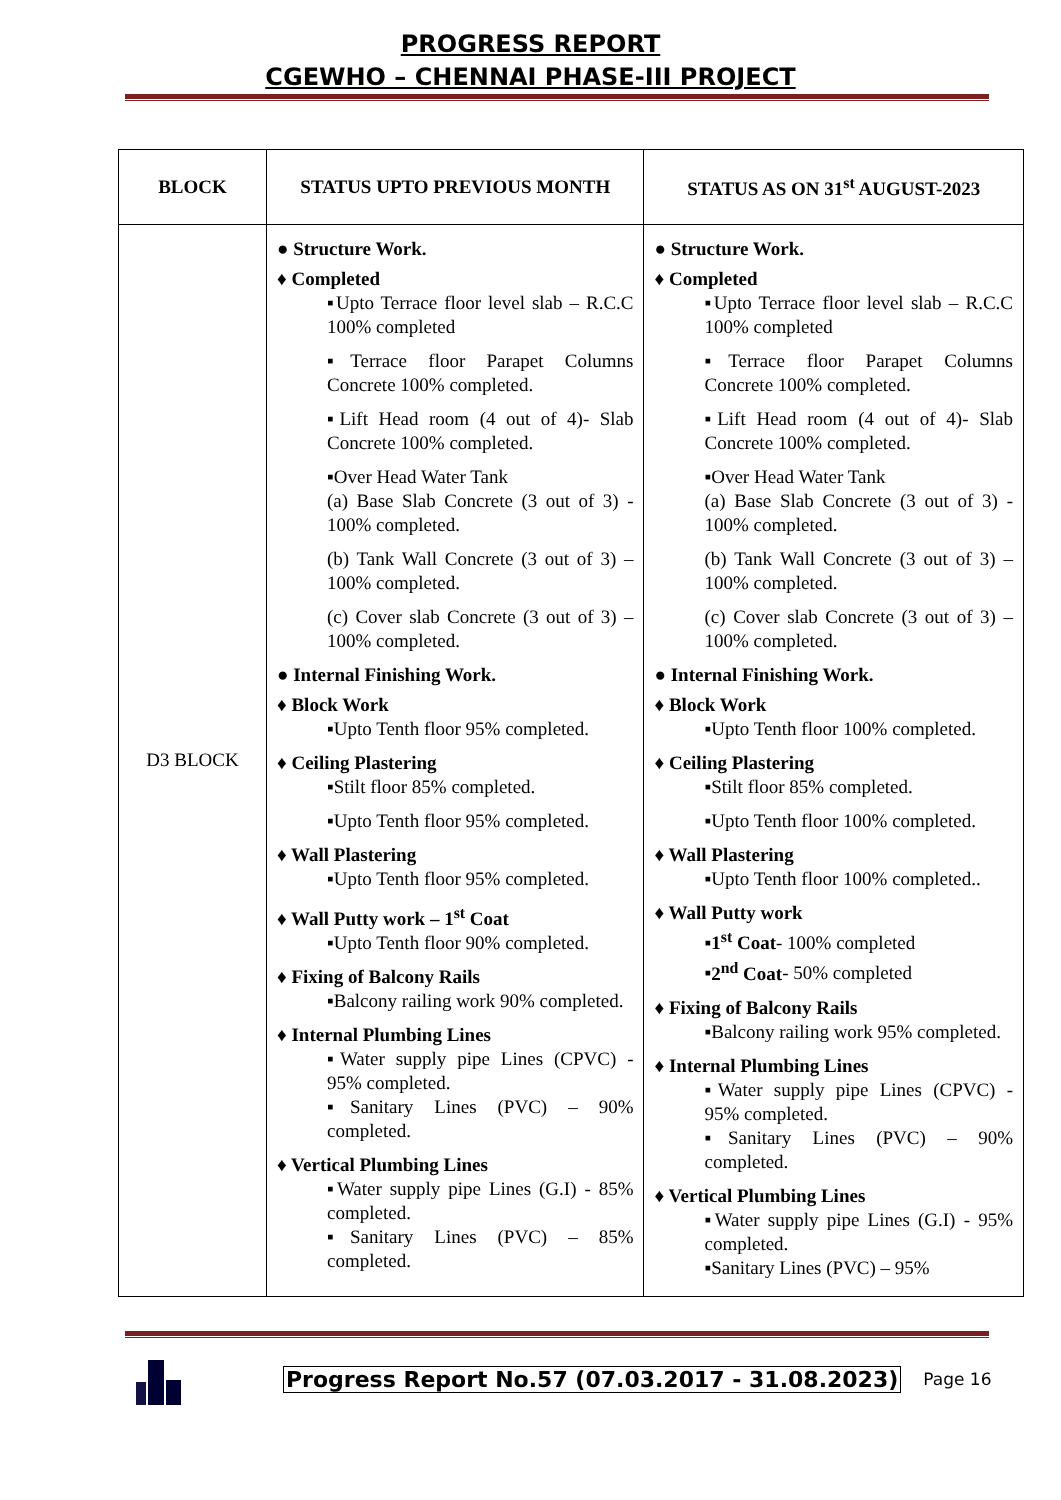PROGRESS REPORT
CGEWHO – CHENNAI PHASE-III PROJECT
| BLOCK | STATUS UPTO PREVIOUS MONTH | STATUS AS ON 31<sup>st</sup> AUGUST-2023 |
| --- | --- | --- |
| D3 BLOCK | ● Structure Work. ♦ Completed ▪Upto Terrace floor level slab – R.C.C 100% completed ▪Terrace floor Parapet Columns Concrete 100% completed. ▪Lift Head room (4 out of 4)- Slab Concrete 100% completed. ▪Over Head Water Tank (a) Base Slab Concrete (3 out of 3) - 100% completed. (b) Tank Wall Concrete (3 out of 3) – 100% completed. (c) Cover slab Concrete (3 out of 3) – 100% completed. ● Internal Finishing Work. ♦ Block Work ▪Upto Tenth floor 95% completed. ♦ Ceiling Plastering ▪Stilt floor 85% completed. ▪Upto Tenth floor 95% completed. ♦ Wall Plastering ▪Upto Tenth floor 95% completed. ♦ Wall Putty work – 1<sup>st</sup> Coat ▪Upto Tenth floor 90% completed. ♦ Fixing of Balcony Rails ▪Balcony railing work 90% completed. ♦ Internal Plumbing Lines ▪Water supply pipe Lines (CPVC) - 95% completed. ▪Sanitary Lines (PVC) – 90% completed. ♦ Vertical Plumbing Lines ▪Water supply pipe Lines (G.I) - 85% completed. ▪Sanitary Lines (PVC) – 85% completed. | ● Structure Work. ♦ Completed ▪Upto Terrace floor level slab – R.C.C 100% completed ▪Terrace floor Parapet Columns Concrete 100% completed. ▪Lift Head room (4 out of 4)- Slab Concrete 100% completed. ▪Over Head Water Tank (a) Base Slab Concrete (3 out of 3) - 100% completed. (b) Tank Wall Concrete (3 out of 3) – 100% completed. (c) Cover slab Concrete (3 out of 3) – 100% completed. ● Internal Finishing Work. ♦ Block Work ▪Upto Tenth floor 100% completed. ♦ Ceiling Plastering ▪Stilt floor 85% completed. ▪Upto Tenth floor 100% completed. ♦ Wall Plastering ▪Upto Tenth floor 100% completed.. ♦ Wall Putty work ▪ 1<sup>st</sup> Coat - 100% completed ▪ 2<sup>nd</sup> Coat - 50% completed ♦ Fixing of Balcony Rails ▪Balcony railing work 95% completed. ♦ Internal Plumbing Lines ▪Water supply pipe Lines (CPVC) - 95% completed. ▪Sanitary Lines (PVC) – 90% completed. ♦ Vertical Plumbing Lines ▪Water supply pipe Lines (G.I) - 95% completed. ▪Sanitary Lines (PVC) – 95% |
Progress Report No.57 (07.03.2017 - 31.08.2023) Page 16